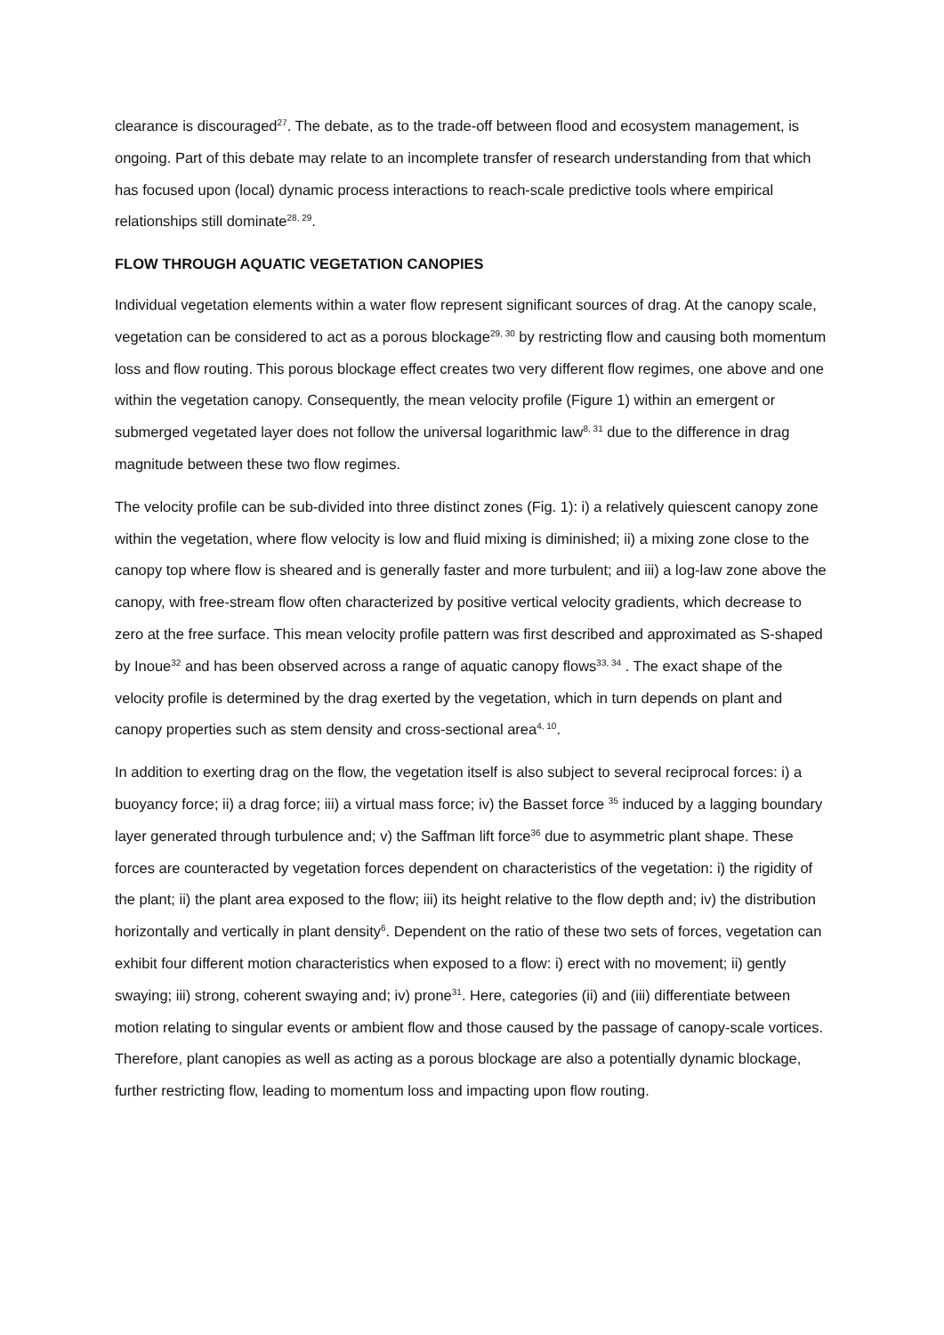clearance is discouraged<sup>27</sup>. The debate, as to the trade-off between flood and ecosystem management, is ongoing. Part of this debate may relate to an incomplete transfer of research understanding from that which has focused upon (local) dynamic process interactions to reach-scale predictive tools where empirical relationships still dominate<sup>28, 29</sup>.
FLOW THROUGH AQUATIC VEGETATION CANOPIES
Individual vegetation elements within a water flow represent significant sources of drag. At the canopy scale, vegetation can be considered to act as a porous blockage<sup>29, 30</sup> by restricting flow and causing both momentum loss and flow routing. This porous blockage effect creates two very different flow regimes, one above and one within the vegetation canopy. Consequently, the mean velocity profile (Figure 1) within an emergent or submerged vegetated layer does not follow the universal logarithmic law<sup>8, 31</sup> due to the difference in drag magnitude between these two flow regimes.
The velocity profile can be sub-divided into three distinct zones (Fig. 1): i) a relatively quiescent canopy zone within the vegetation, where flow velocity is low and fluid mixing is diminished; ii) a mixing zone close to the canopy top where flow is sheared and is generally faster and more turbulent; and iii) a log-law zone above the canopy, with free-stream flow often characterized by positive vertical velocity gradients, which decrease to zero at the free surface. This mean velocity profile pattern was first described and approximated as S-shaped by Inoue<sup>32</sup> and has been observed across a range of aquatic canopy flows<sup>33, 34</sup> . The exact shape of the velocity profile is determined by the drag exerted by the vegetation, which in turn depends on plant and canopy properties such as stem density and cross-sectional area<sup>4, 10</sup>.
In addition to exerting drag on the flow, the vegetation itself is also subject to several reciprocal forces: i) a buoyancy force; ii) a drag force; iii) a virtual mass force; iv) the Basset force <sup>35</sup> induced by a lagging boundary layer generated through turbulence and; v) the Saffman lift force<sup>36</sup> due to asymmetric plant shape. These forces are counteracted by vegetation forces dependent on characteristics of the vegetation: i) the rigidity of the plant; ii) the plant area exposed to the flow; iii) its height relative to the flow depth and; iv) the distribution horizontally and vertically in plant density<sup>6</sup>. Dependent on the ratio of these two sets of forces, vegetation can exhibit four different motion characteristics when exposed to a flow: i) erect with no movement; ii) gently swaying; iii) strong, coherent swaying and; iv) prone<sup>31</sup>. Here, categories (ii) and (iii) differentiate between motion relating to singular events or ambient flow and those caused by the passage of canopy-scale vortices. Therefore, plant canopies as well as acting as a porous blockage are also a potentially dynamic blockage, further restricting flow, leading to momentum loss and impacting upon flow routing.